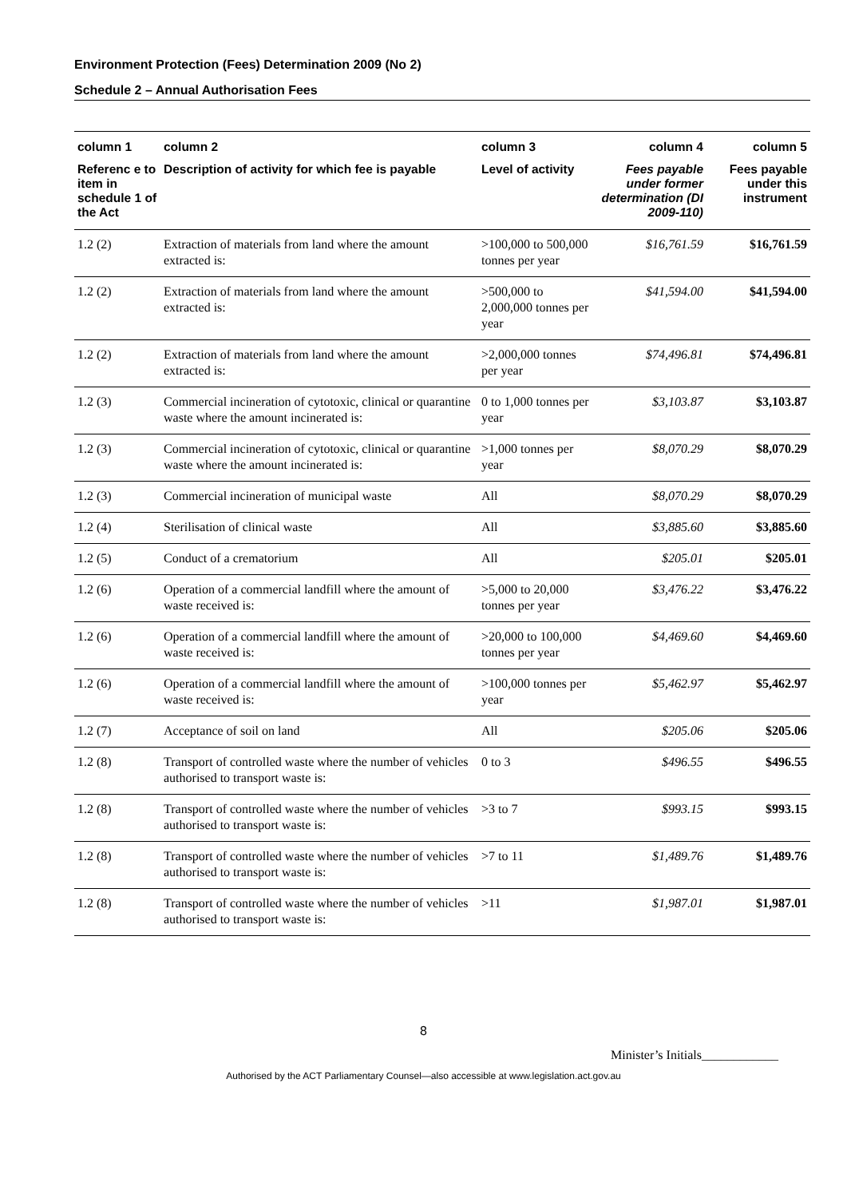Environment Protection (Fees) Determination 2009 (No 2)
Schedule 2 – Annual Authorisation Fees
| column 1 | column 2 | column 3 | column 4 | column 5 |
| --- | --- | --- | --- | --- |
| Referenc e to item in schedule 1 of the Act | Description of activity for which fee is payable | Level of activity | Fees payable under former determination (DI 2009-110) | Fees payable under this instrument |
| 1.2 (2) | Extraction of materials from land where the amount extracted is: | >100,000 to 500,000 tonnes per year | $16,761.59 | $16,761.59 |
| 1.2 (2) | Extraction of materials from land where the amount extracted is: | >500,000 to 2,000,000 tonnes per year | $41,594.00 | $41,594.00 |
| 1.2 (2) | Extraction of materials from land where the amount extracted is: | >2,000,000 tonnes per year | $74,496.81 | $74,496.81 |
| 1.2 (3) | Commercial incineration of cytotoxic, clinical or quarantine waste where the amount incinerated is: | 0 to 1,000 tonnes per year | $3,103.87 | $3,103.87 |
| 1.2 (3) | Commercial incineration of cytotoxic, clinical or quarantine waste where the amount incinerated is: | >1,000 tonnes per year | $8,070.29 | $8,070.29 |
| 1.2 (3) | Commercial incineration of municipal waste | All | $8,070.29 | $8,070.29 |
| 1.2 (4) | Sterilisation of clinical waste | All | $3,885.60 | $3,885.60 |
| 1.2 (5) | Conduct of a crematorium | All | $205.01 | $205.01 |
| 1.2 (6) | Operation of a commercial landfill where the amount of waste received is: | >5,000 to 20,000 tonnes per year | $3,476.22 | $3,476.22 |
| 1.2 (6) | Operation of a commercial landfill where the amount of waste received is: | >20,000 to 100,000 tonnes per year | $4,469.60 | $4,469.60 |
| 1.2 (6) | Operation of a commercial landfill where the amount of waste received is: | >100,000 tonnes per year | $5,462.97 | $5,462.97 |
| 1.2 (7) | Acceptance of soil on land | All | $205.06 | $205.06 |
| 1.2 (8) | Transport of controlled waste where the number of vehicles authorised to transport waste is: | 0 to 3 | $496.55 | $496.55 |
| 1.2 (8) | Transport of controlled waste where the number of vehicles authorised to transport waste is: | >3 to 7 | $993.15 | $993.15 |
| 1.2 (8) | Transport of controlled waste where the number of vehicles authorised to transport waste is: | >7 to 11 | $1,489.76 | $1,489.76 |
| 1.2 (8) | Transport of controlled waste where the number of vehicles authorised to transport waste is: | >11 | $1,987.01 | $1,987.01 |
8
Minister’s Initials____________
Authorised by the ACT Parliamentary Counsel—also accessible at www.legislation.act.gov.au